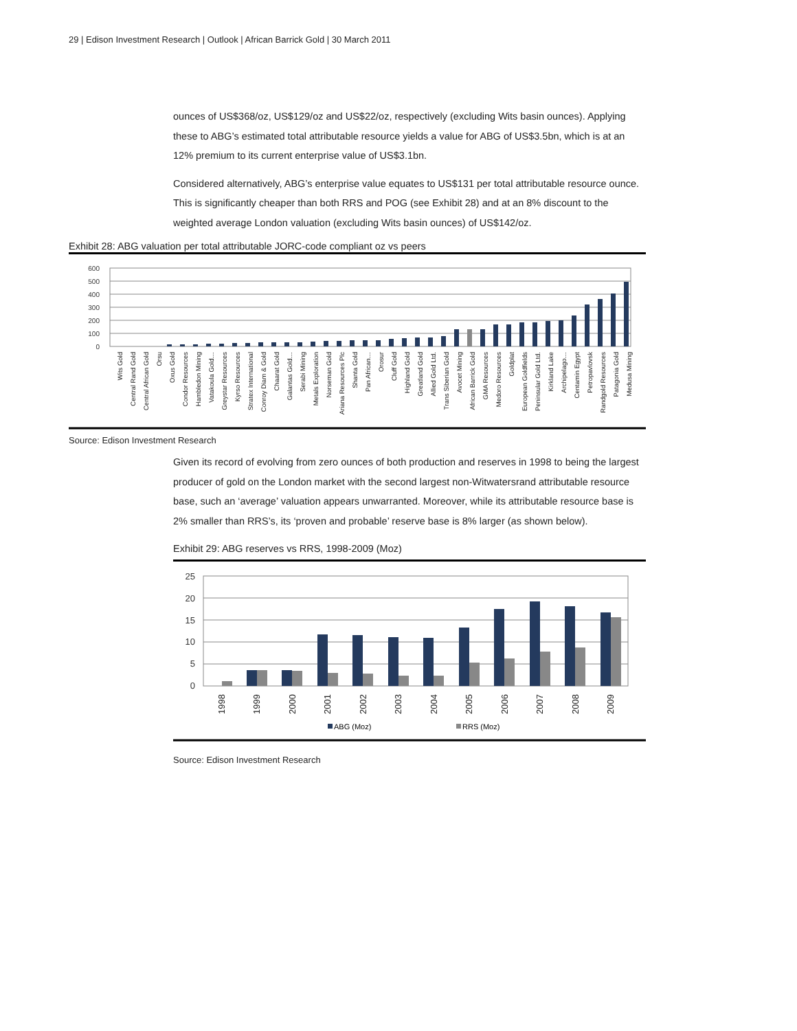29 | Edison Investment Research | Outlook | African Barrick Gold | 30 March 2011
ounces of US$368/oz, US$129/oz and US$22/oz, respectively (excluding Wits basin ounces). Applying these to ABG’s estimated total attributable resource yields a value for ABG of US$3.5bn, which is at an 12% premium to its current enterprise value of US$3.1bn.
Considered alternatively, ABG’s enterprise value equates to US$131 per total attributable resource ounce. This is significantly cheaper than both RRS and POG (see Exhibit 28) and at an 8% discount to the weighted average London valuation (excluding Wits basin ounces) of US$142/oz.
Exhibit 28: ABG valuation per total attributable JORC-code compliant oz vs peers
600
500
400
300
200
100
0
Wits Gold
Central Rand Gold
Central African Gold
Orsu
Oxus Gold
Condor Resources
Hambledon Mining
Vatakoula Gold…
Greystar Resources
Kyrso Resources
Stratex International
Conroy Diam & Gold
Chaarat Gold
Galantas Gold…
Serabi Mining
Metals Exploration
Norseman Gold
Ariana Resources Plc
Shanta Gold
Pan African…
Orosur
Cluff Gold
Highland Gold
Greatland Gold
Allied Gold Ltd.
Trans Siberian Gold
Avocet Mining
African Barrick Gold
GMA Resources
Medoro Resources
Goldplat
European Goldfields
Peninsular Gold Ltd.
Kirkland Lake
Archipelago…
Centamin Egypt
Petropavlovsk
Randgold Resources
Patagonia Gold
Medusa Mining
Source: Edison Investment Research
Given its record of evolving from zero ounces of both production and reserves in 1998 to being the largest producer of gold on the London market with the second largest non-Witwatersrand attributable resource base, such an ‘average’ valuation appears unwarranted. Moreover, while its attributable resource base is 2% smaller than RRS’s, its ‘proven and probable’ reserve base is 8% larger (as shown below).
Exhibit 29: ABG reserves vs RRS, 1998-2009 (Moz)
25
20
15
10
5
0
1998
1999
2000
2001
2002
2003
2004
2005
2006
2007
2008
2009
ABG (Moz)
RRS (Moz)
Source: Edison Investment Research